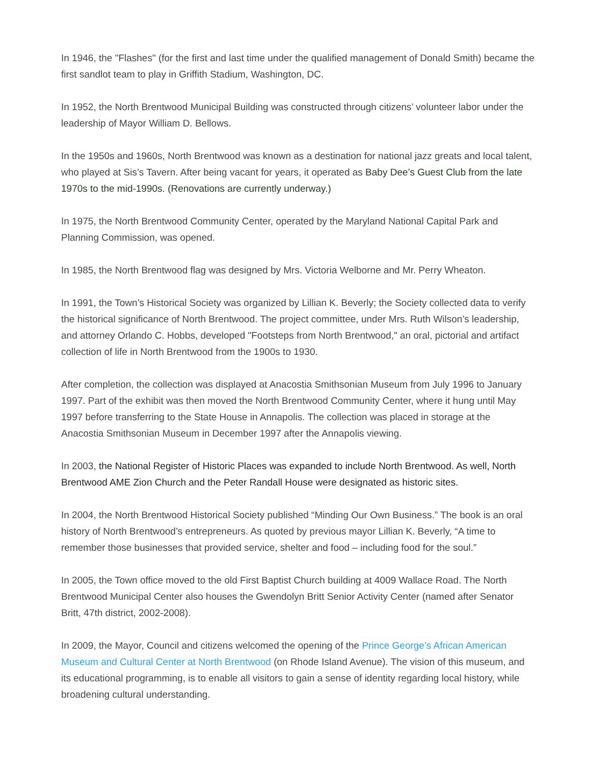In 1946, the "Flashes" (for the first and last time under the qualified management of Donald Smith) became the first sandlot team to play in Griffith Stadium, Washington, DC.
In 1952, the North Brentwood Municipal Building was constructed through citizens’ volunteer labor under the leadership of Mayor William D. Bellows.
In the 1950s and 1960s, North Brentwood was known as a destination for national jazz greats and local talent, who played at Sis’s Tavern. After being vacant for years, it operated as Baby Dee’s Guest Club from the late 1970s to the mid-1990s. (Renovations are currently underway.)
In 1975, the North Brentwood Community Center, operated by the Maryland National Capital Park and Planning Commission, was opened.
In 1985, the North Brentwood flag was designed by Mrs. Victoria Welborne and Mr. Perry Wheaton.
In 1991, the Town’s Historical Society was organized by Lillian K. Beverly; the Society collected data to verify the historical significance of North Brentwood. The project committee, under Mrs. Ruth Wilson’s leadership, and attorney Orlando C. Hobbs, developed "Footsteps from North Brentwood," an oral, pictorial and artifact collection of life in North Brentwood from the 1900s to 1930.
After completion, the collection was displayed at Anacostia Smithsonian Museum from July 1996 to January 1997. Part of the exhibit was then moved the North Brentwood Community Center, where it hung until May 1997 before transferring to the State House in Annapolis. The collection was placed in storage at the Anacostia Smithsonian Museum in December 1997 after the Annapolis viewing.
In 2003, the National Register of Historic Places was expanded to include North Brentwood. As well, North Brentwood AME Zion Church and the Peter Randall House were designated as historic sites.
In 2004, the North Brentwood Historical Society published “Minding Our Own Business.” The book is an oral history of North Brentwood’s entrepreneurs. As quoted by previous mayor Lillian K. Beverly, “A time to remember those businesses that provided service, shelter and food – including food for the soul.”
In 2005, the Town office moved to the old First Baptist Church building at 4009 Wallace Road. The North Brentwood Municipal Center also houses the Gwendolyn Britt Senior Activity Center (named after Senator Britt, 47th district, 2002-2008).
In 2009, the Mayor, Council and citizens welcomed the opening of the Prince George’s African American Museum and Cultural Center at North Brentwood (on Rhode Island Avenue). The vision of this museum, and its educational programming, is to enable all visitors to gain a sense of identity regarding local history, while broadening cultural understanding.